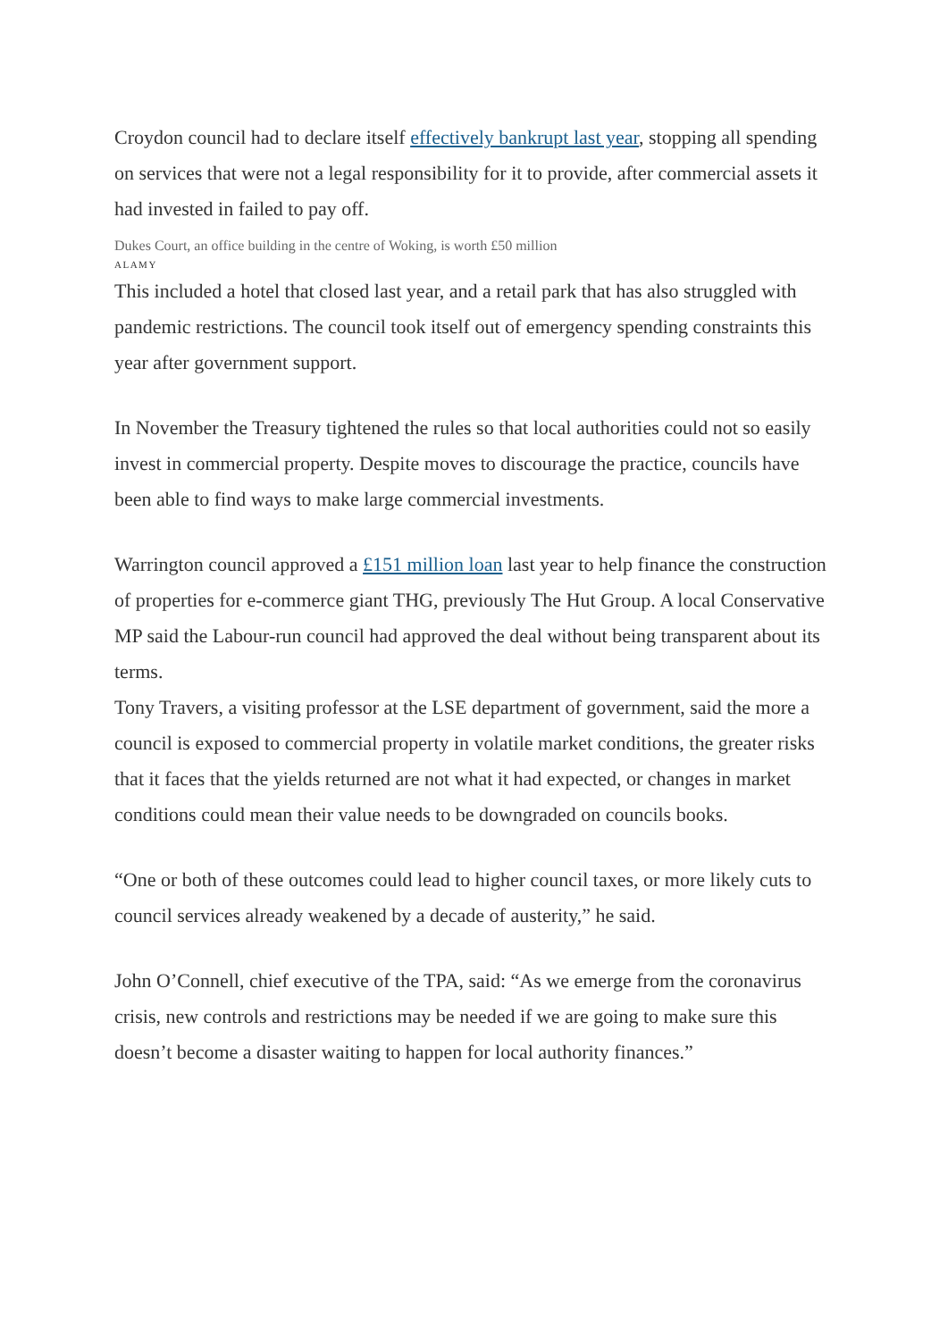Croydon council had to declare itself effectively bankrupt last year, stopping all spending on services that were not a legal responsibility for it to provide, after commercial assets it had invested in failed to pay off.
Dukes Court, an office building in the centre of Woking, is worth £50 million
ALAMY
This included a hotel that closed last year, and a retail park that has also struggled with pandemic restrictions. The council took itself out of emergency spending constraints this year after government support.
In November the Treasury tightened the rules so that local authorities could not so easily invest in commercial property. Despite moves to discourage the practice, councils have been able to find ways to make large commercial investments.
Warrington council approved a £151 million loan last year to help finance the construction of properties for e-commerce giant THG, previously The Hut Group. A local Conservative MP said the Labour-run council had approved the deal without being transparent about its terms.
Tony Travers, a visiting professor at the LSE department of government, said the more a council is exposed to commercial property in volatile market conditions, the greater risks that it faces that the yields returned are not what it had expected, or changes in market conditions could mean their value needs to be downgraded on councils books.
“One or both of these outcomes could lead to higher council taxes, or more likely cuts to council services already weakened by a decade of austerity,” he said.
John O’Connell, chief executive of the TPA, said: “As we emerge from the coronavirus crisis, new controls and restrictions may be needed if we are going to make sure this doesn’t become a disaster waiting to happen for local authority finances.”